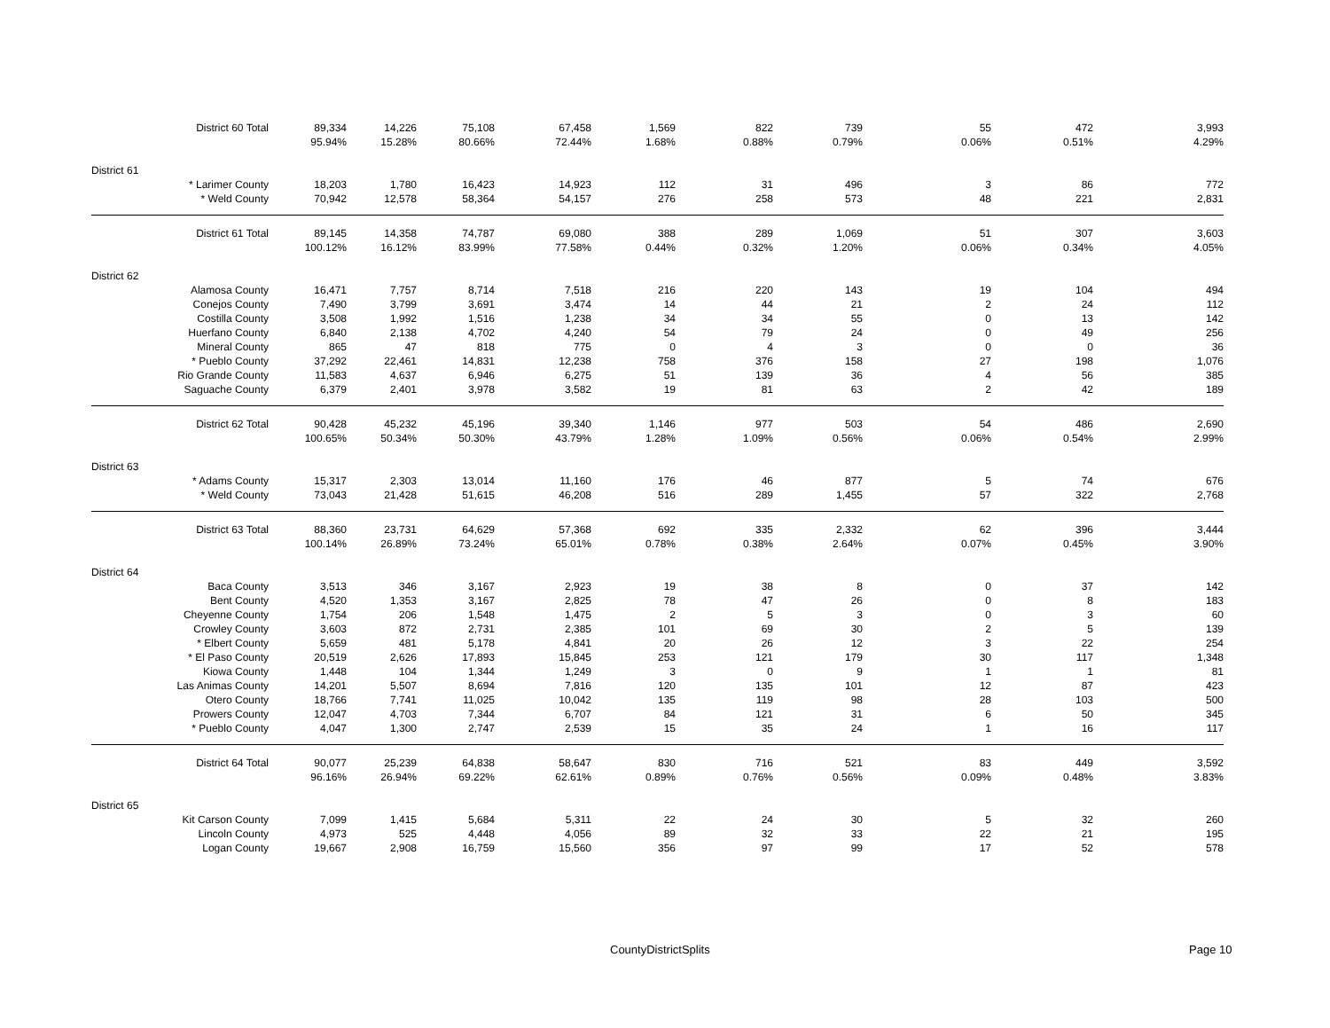| | District 60 Total | 89,334 | 14,226 | 75,108 | 67,458 | 1,569 | 822 | 739 | 55 | 472 | 3,993 |
| | | 95.94% | 15.28% | 80.66% | 72.44% | 1.68% | 0.88% | 0.79% | 0.06% | 0.51% | 4.29% |
| District 61 | | | | | | | | | | | |
| | * Larimer County | 18,203 | 1,780 | 16,423 | 14,923 | 112 | 31 | 496 | 3 | 86 | 772 |
| | * Weld County | 70,942 | 12,578 | 58,364 | 54,157 | 276 | 258 | 573 | 48 | 221 | 2,831 |
| | District 61 Total | 89,145 | 14,358 | 74,787 | 69,080 | 388 | 289 | 1,069 | 51 | 307 | 3,603 |
| | | 100.12% | 16.12% | 83.99% | 77.58% | 0.44% | 0.32% | 1.20% | 0.06% | 0.34% | 4.05% |
| District 62 | | | | | | | | | | | |
| | Alamosa County | 16,471 | 7,757 | 8,714 | 7,518 | 216 | 220 | 143 | 19 | 104 | 494 |
| | Conejos County | 7,490 | 3,799 | 3,691 | 3,474 | 14 | 44 | 21 | 2 | 24 | 112 |
| | Costilla County | 3,508 | 1,992 | 1,516 | 1,238 | 34 | 34 | 55 | 0 | 13 | 142 |
| | Huerfano County | 6,840 | 2,138 | 4,702 | 4,240 | 54 | 79 | 24 | 0 | 49 | 256 |
| | Mineral County | 865 | 47 | 818 | 775 | 0 | 4 | 3 | 0 | 0 | 36 |
| | * Pueblo County | 37,292 | 22,461 | 14,831 | 12,238 | 758 | 376 | 158 | 27 | 198 | 1,076 |
| | Rio Grande County | 11,583 | 4,637 | 6,946 | 6,275 | 51 | 139 | 36 | 4 | 56 | 385 |
| | Saguache County | 6,379 | 2,401 | 3,978 | 3,582 | 19 | 81 | 63 | 2 | 42 | 189 |
| | District 62 Total | 90,428 | 45,232 | 45,196 | 39,340 | 1,146 | 977 | 503 | 54 | 486 | 2,690 |
| | | 100.65% | 50.34% | 50.30% | 43.79% | 1.28% | 1.09% | 0.56% | 0.06% | 0.54% | 2.99% |
| District 63 | | | | | | | | | | | |
| | * Adams County | 15,317 | 2,303 | 13,014 | 11,160 | 176 | 46 | 877 | 5 | 74 | 676 |
| | * Weld County | 73,043 | 21,428 | 51,615 | 46,208 | 516 | 289 | 1,455 | 57 | 322 | 2,768 |
| | District 63 Total | 88,360 | 23,731 | 64,629 | 57,368 | 692 | 335 | 2,332 | 62 | 396 | 3,444 |
| | | 100.14% | 26.89% | 73.24% | 65.01% | 0.78% | 0.38% | 2.64% | 0.07% | 0.45% | 3.90% |
| District 64 | | | | | | | | | | | |
| | Baca County | 3,513 | 346 | 3,167 | 2,923 | 19 | 38 | 8 | 0 | 37 | 142 |
| | Bent County | 4,520 | 1,353 | 3,167 | 2,825 | 78 | 47 | 26 | 0 | 8 | 183 |
| | Cheyenne County | 1,754 | 206 | 1,548 | 1,475 | 2 | 5 | 3 | 0 | 3 | 60 |
| | Crowley County | 3,603 | 872 | 2,731 | 2,385 | 101 | 69 | 30 | 2 | 5 | 139 |
| | * Elbert County | 5,659 | 481 | 5,178 | 4,841 | 20 | 26 | 12 | 3 | 22 | 254 |
| | * El Paso County | 20,519 | 2,626 | 17,893 | 15,845 | 253 | 121 | 179 | 30 | 117 | 1,348 |
| | Kiowa County | 1,448 | 104 | 1,344 | 1,249 | 3 | 0 | 9 | 1 | 1 | 81 |
| | Las Animas County | 14,201 | 5,507 | 8,694 | 7,816 | 120 | 135 | 101 | 12 | 87 | 423 |
| | Otero County | 18,766 | 7,741 | 11,025 | 10,042 | 135 | 119 | 98 | 28 | 103 | 500 |
| | Prowers County | 12,047 | 4,703 | 7,344 | 6,707 | 84 | 121 | 31 | 6 | 50 | 345 |
| | * Pueblo County | 4,047 | 1,300 | 2,747 | 2,539 | 15 | 35 | 24 | 1 | 16 | 117 |
| | District 64 Total | 90,077 | 25,239 | 64,838 | 58,647 | 830 | 716 | 521 | 83 | 449 | 3,592 |
| | | 96.16% | 26.94% | 69.22% | 62.61% | 0.89% | 0.76% | 0.56% | 0.09% | 0.48% | 3.83% |
| District 65 | | | | | | | | | | | |
| | Kit Carson County | 7,099 | 1,415 | 5,684 | 5,311 | 22 | 24 | 30 | 5 | 32 | 260 |
| | Lincoln County | 4,973 | 525 | 4,448 | 4,056 | 89 | 32 | 33 | 22 | 21 | 195 |
| | Logan County | 19,667 | 2,908 | 16,759 | 15,560 | 356 | 97 | 99 | 17 | 52 | 578 |
CountyDistrictSplits Page 10